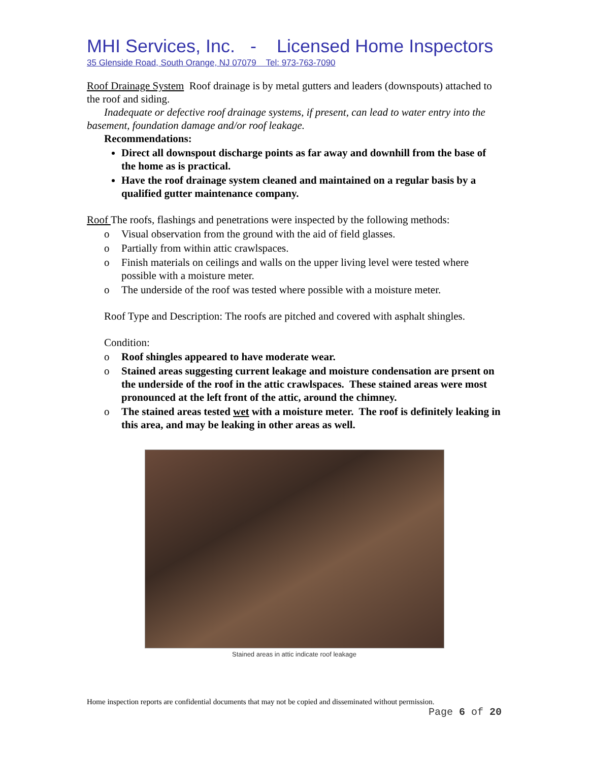MHI Services, Inc. - Licensed Home Inspectors
35 Glenside Road, South Orange, NJ 07079 Tel: 973-763-7090
Roof Drainage System Roof drainage is by metal gutters and leaders (downspouts) attached to the roof and siding.
Inadequate or defective roof drainage systems, if present, can lead to water entry into the basement, foundation damage and/or roof leakage.
Recommendations:
Direct all downspout discharge points as far away and downhill from the base of the home as is practical.
Have the roof drainage system cleaned and maintained on a regular basis by a qualified gutter maintenance company.
Roof The roofs, flashings and penetrations were inspected by the following methods:
o Visual observation from the ground with the aid of field glasses.
o Partially from within attic crawlspaces.
o Finish materials on ceilings and walls on the upper living level were tested where possible with a moisture meter.
o The underside of the roof was tested where possible with a moisture meter.
Roof Type and Description: The roofs are pitched and covered with asphalt shingles.
Condition:
o Roof shingles appeared to have moderate wear.
o Stained areas suggesting current leakage and moisture condensation are prsent on the underside of the roof in the attic crawlspaces. These stained areas were most pronounced at the left front of the attic, around the chimney.
o The stained areas tested wet with a moisture meter. The roof is definitely leaking in this area, and may be leaking in other areas as well.
Stained areas in attic indicate roof leakage
Home inspection reports are confidential documents that may not be copied and disseminated without permission.
Page 6 of 20